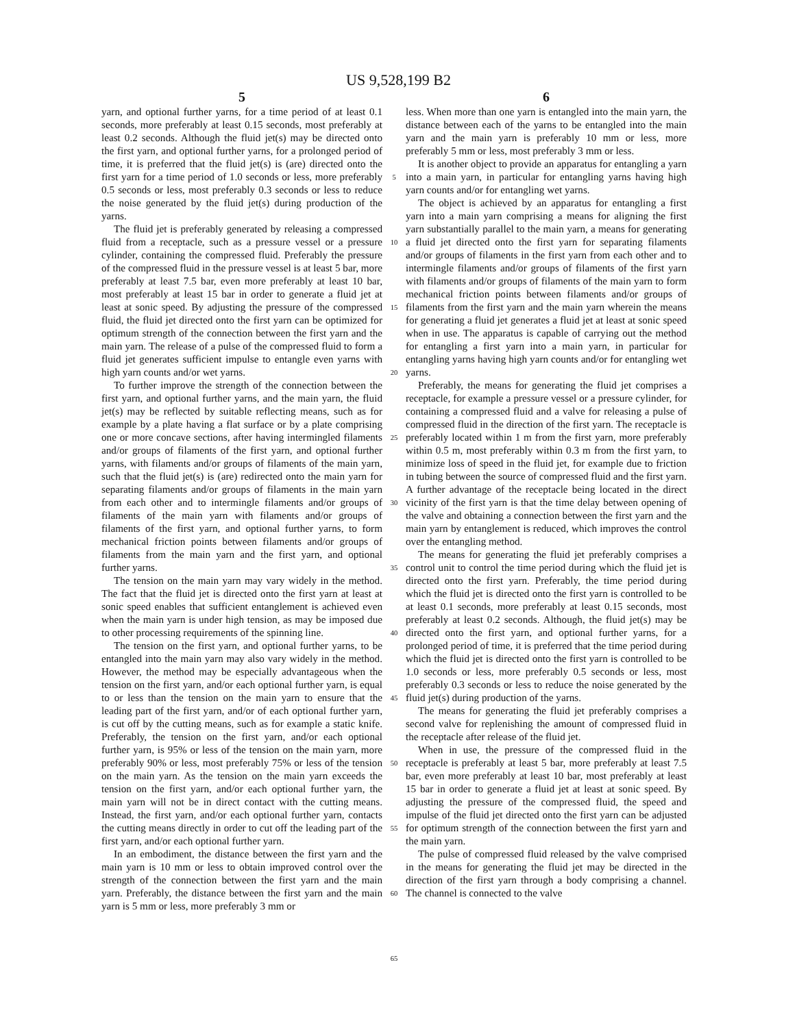US 9,528,199 B2
5
yarn, and optional further yarns, for a time period of at least 0.1 seconds, more preferably at least 0.15 seconds, most preferably at least 0.2 seconds. Although the fluid jet(s) may be directed onto the first yarn, and optional further yarns, for a prolonged period of time, it is preferred that the fluid jet(s) is (are) directed onto the first yarn for a time period of 1.0 seconds or less, more preferably 0.5 seconds or less, most preferably 0.3 seconds or less to reduce the noise generated by the fluid jet(s) during production of the yarns.
The fluid jet is preferably generated by releasing a compressed fluid from a receptacle, such as a pressure vessel or a pressure cylinder, containing the compressed fluid. Preferably the pressure of the compressed fluid in the pressure vessel is at least 5 bar, more preferably at least 7.5 bar, even more preferably at least 10 bar, most preferably at least 15 bar in order to generate a fluid jet at least at sonic speed. By adjusting the pressure of the compressed fluid, the fluid jet directed onto the first yarn can be optimized for optimum strength of the connection between the first yarn and the main yarn. The release of a pulse of the compressed fluid to form a fluid jet generates sufficient impulse to entangle even yarns with high yarn counts and/or wet yarns.
To further improve the strength of the connection between the first yarn, and optional further yarns, and the main yarn, the fluid jet(s) may be reflected by suitable reflecting means, such as for example by a plate having a flat surface or by a plate comprising one or more concave sections, after having intermingled filaments and/or groups of filaments of the first yarn, and optional further yarns, with filaments and/or groups of filaments of the main yarn, such that the fluid jet(s) is (are) redirected onto the main yarn for separating filaments and/or groups of filaments in the main yarn from each other and to intermingle filaments and/or groups of filaments of the main yarn with filaments and/or groups of filaments of the first yarn, and optional further yarns, to form mechanical friction points between filaments and/or groups of filaments from the main yarn and the first yarn, and optional further yarns.
The tension on the main yarn may vary widely in the method. The fact that the fluid jet is directed onto the first yarn at least at sonic speed enables that sufficient entanglement is achieved even when the main yarn is under high tension, as may be imposed due to other processing requirements of the spinning line.
The tension on the first yarn, and optional further yarns, to be entangled into the main yarn may also vary widely in the method. However, the method may be especially advantageous when the tension on the first yarn, and/or each optional further yarn, is equal to or less than the tension on the main yarn to ensure that the leading part of the first yarn, and/or of each optional further yarn, is cut off by the cutting means, such as for example a static knife. Preferably, the tension on the first yarn, and/or each optional further yarn, is 95% or less of the tension on the main yarn, more preferably 90% or less, most preferably 75% or less of the tension on the main yarn. As the tension on the main yarn exceeds the tension on the first yarn, and/or each optional further yarn, the main yarn will not be in direct contact with the cutting means. Instead, the first yarn, and/or each optional further yarn, contacts the cutting means directly in order to cut off the leading part of the first yarn, and/or each optional further yarn.
In an embodiment, the distance between the first yarn and the main yarn is 10 mm or less to obtain improved control over the strength of the connection between the first yarn and the main yarn. Preferably, the distance between the first yarn and the main yarn is 5 mm or less, more preferably 3 mm or
5
10
15
20
25
30
35
40
45
50
55
60
65
6
less. When more than one yarn is entangled into the main yarn, the distance between each of the yarns to be entangled into the main yarn and the main yarn is preferably 10 mm or less, more preferably 5 mm or less, most preferably 3 mm or less.
It is another object to provide an apparatus for entangling a yarn into a main yarn, in particular for entangling yarns having high yarn counts and/or for entangling wet yarns.
The object is achieved by an apparatus for entangling a first yarn into a main yarn comprising a means for aligning the first yarn substantially parallel to the main yarn, a means for generating a fluid jet directed onto the first yarn for separating filaments and/or groups of filaments in the first yarn from each other and to intermingle filaments and/or groups of filaments of the first yarn with filaments and/or groups of filaments of the main yarn to form mechanical friction points between filaments and/or groups of filaments from the first yarn and the main yarn wherein the means for generating a fluid jet generates a fluid jet at least at sonic speed when in use. The apparatus is capable of carrying out the method for entangling a first yarn into a main yarn, in particular for entangling yarns having high yarn counts and/or for entangling wet yarns.
Preferably, the means for generating the fluid jet comprises a receptacle, for example a pressure vessel or a pressure cylinder, for containing a compressed fluid and a valve for releasing a pulse of compressed fluid in the direction of the first yarn. The receptacle is preferably located within 1 m from the first yarn, more preferably within 0.5 m, most preferably within 0.3 m from the first yarn, to minimize loss of speed in the fluid jet, for example due to friction in tubing between the source of compressed fluid and the first yarn. A further advantage of the receptacle being located in the direct vicinity of the first yarn is that the time delay between opening of the valve and obtaining a connection between the first yarn and the main yarn by entanglement is reduced, which improves the control over the entangling method.
The means for generating the fluid jet preferably comprises a control unit to control the time period during which the fluid jet is directed onto the first yarn. Preferably, the time period during which the fluid jet is directed onto the first yarn is controlled to be at least 0.1 seconds, more preferably at least 0.15 seconds, most preferably at least 0.2 seconds. Although, the fluid jet(s) may be directed onto the first yarn, and optional further yarns, for a prolonged period of time, it is preferred that the time period during which the fluid jet is directed onto the first yarn is controlled to be 1.0 seconds or less, more preferably 0.5 seconds or less, most preferably 0.3 seconds or less to reduce the noise generated by the fluid jet(s) during production of the yarns.
The means for generating the fluid jet preferably comprises a second valve for replenishing the amount of compressed fluid in the receptacle after release of the fluid jet.
When in use, the pressure of the compressed fluid in the receptacle is preferably at least 5 bar, more preferably at least 7.5 bar, even more preferably at least 10 bar, most preferably at least 15 bar in order to generate a fluid jet at least at sonic speed. By adjusting the pressure of the compressed fluid, the speed and impulse of the fluid jet directed onto the first yarn can be adjusted for optimum strength of the connection between the first yarn and the main yarn.
The pulse of compressed fluid released by the valve comprised in the means for generating the fluid jet may be directed in the direction of the first yarn through a body comprising a channel. The channel is connected to the valve